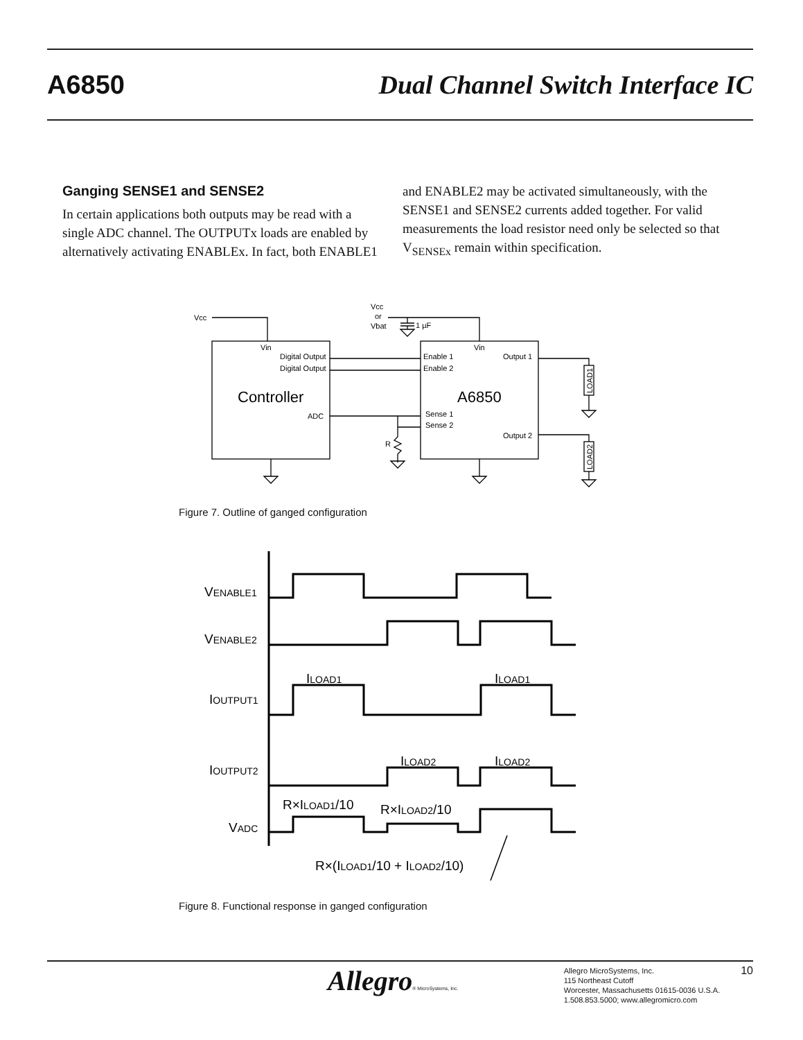A6850 Dual Channel Switch Interface IC
Ganging SENSE1 and SENSE2
In certain applications both outputs may be read with a single ADC channel. The OUTPUTx loads are enabled by alternatively activating ENABLEx. In fact, both ENABLE1
and ENABLE2 may be activated simultaneously, with the SENSE1 and SENSE2 currents added together. For valid measurements the load resistor need only be selected so that V<sub>SENSEx</sub> remain within specification.
Vcc
Vcc
or
Vbat
1 µF
Vin
Digital Output
Digital Output
Controller
ADC
Enable 1
Enable 2
Vin
Output 1
A6850
Sense 1
Sense 2
Output 2
R
LOAD1
LOAD2
Figure 7. Outline of ganged configuration
VENABLE1
VENABLE2
IOUTPUT1
IOUTPUT2
VADC
ILOAD1
ILOAD1
ILOAD2
ILOAD2
R×ILOAD1/10
R×ILOAD2/10
R×(ILOAD1/10 + ILOAD2/10)
Figure 8. Functional response in ganged configuration
Allegro® MicroSystems, Inc.
Allegro MicroSystems, Inc.
115 Northeast Cutoff
Worcester, Massachusetts 01615-0036 U.S.A.
1.508.853.5000; www.allegromicro.com
10